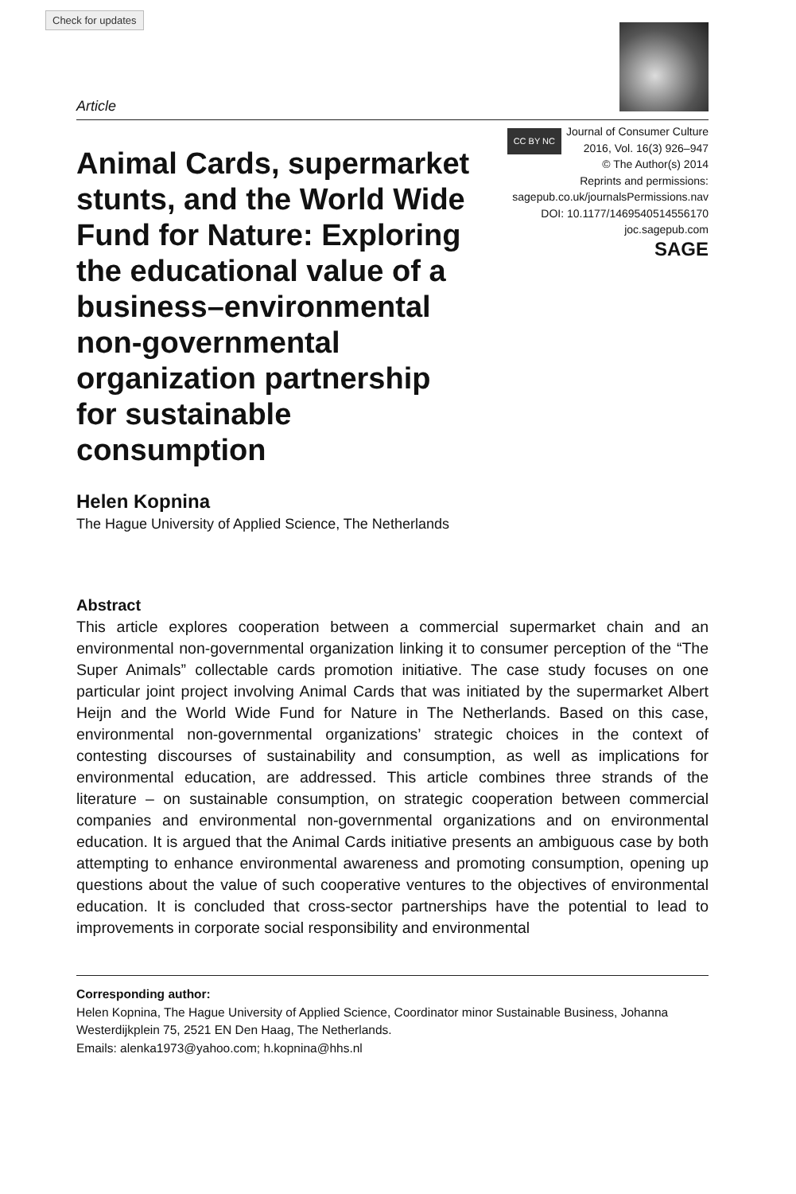Check for updates
Article
Animal Cards, supermarket stunts, and the World Wide Fund for Nature: Exploring the educational value of a business–environmental non-governmental organization partnership for sustainable consumption
CC BY NC Journal of Consumer Culture
2016, Vol. 16(3) 926–947
© The Author(s) 2014
Reprints and permissions:
sagepub.co.uk/journalsPermissions.nav
DOI: 10.1177/1469540514556170
joc.sagepub.com
SAGE
Helen Kopnina
The Hague University of Applied Science, The Netherlands
Abstract
This article explores cooperation between a commercial supermarket chain and an environmental non-governmental organization linking it to consumer perception of the “The Super Animals” collectable cards promotion initiative. The case study focuses on one particular joint project involving Animal Cards that was initiated by the supermarket Albert Heijn and the World Wide Fund for Nature in The Netherlands. Based on this case, environmental non-governmental organizations’ strategic choices in the context of contesting discourses of sustainability and consumption, as well as implications for environmental education, are addressed. This article combines three strands of the literature – on sustainable consumption, on strategic cooperation between commercial companies and environmental non-governmental organizations and on environmental education. It is argued that the Animal Cards initiative presents an ambiguous case by both attempting to enhance environmental awareness and promoting consumption, opening up questions about the value of such cooperative ventures to the objectives of environmental education. It is concluded that cross-sector partnerships have the potential to lead to improvements in corporate social responsibility and environmental
Corresponding author:
Helen Kopnina, The Hague University of Applied Science, Coordinator minor Sustainable Business, Johanna Westerdijkplein 75, 2521 EN Den Haag, The Netherlands.
Emails: alenka1973@yahoo.com; h.kopnina@hhs.nl